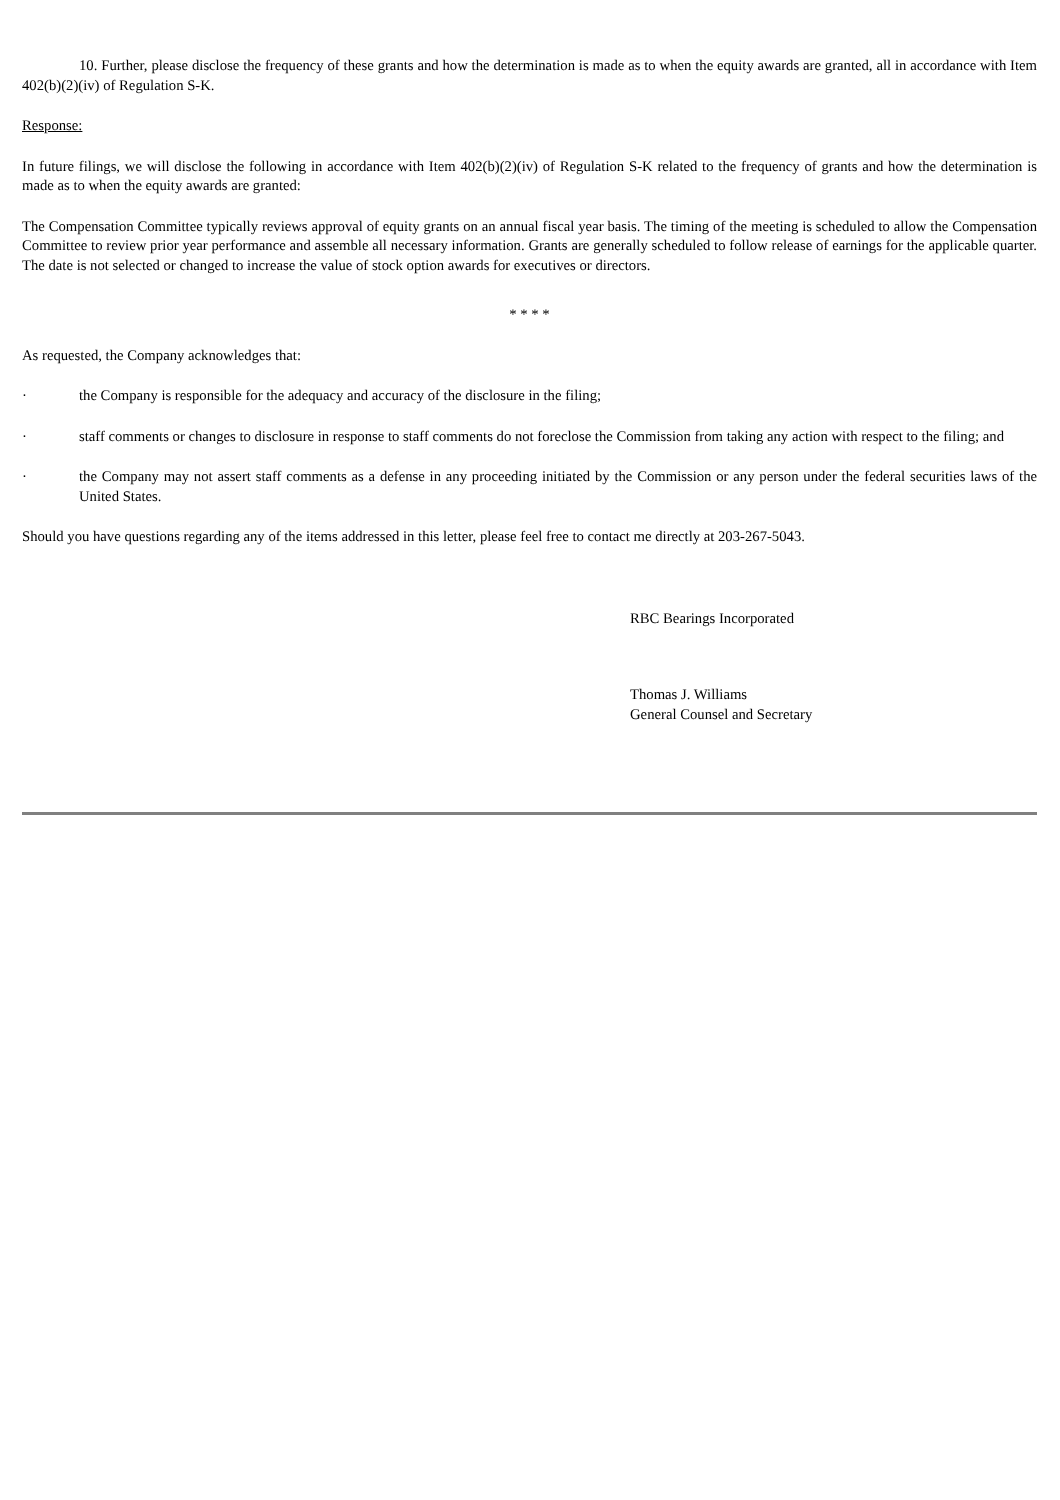10. Further, please disclose the frequency of these grants and how the determination is made as to when the equity awards are granted, all in accordance with Item 402(b)(2)(iv) of Regulation S-K.
Response:
In future filings, we will disclose the following in accordance with Item 402(b)(2)(iv) of Regulation S-K related to the frequency of grants and how the determination is made as to when the equity awards are granted:
The Compensation Committee typically reviews approval of equity grants on an annual fiscal year basis. The timing of the meeting is scheduled to allow the Compensation Committee to review prior year performance and assemble all necessary information. Grants are generally scheduled to follow release of earnings for the applicable quarter. The date is not selected or changed to increase the value of stock option awards for executives or directors.
* * * *
As requested, the Company acknowledges that:
· the Company is responsible for the adequacy and accuracy of the disclosure in the filing;
· staff comments or changes to disclosure in response to staff comments do not foreclose the Commission from taking any action with respect to the filing; and
· the Company may not assert staff comments as a defense in any proceeding initiated by the Commission or any person under the federal securities laws of the United States.
Should you have questions regarding any of the items addressed in this letter, please feel free to contact me directly at 203-267-5043.
RBC Bearings Incorporated
Thomas J. Williams
General Counsel and Secretary